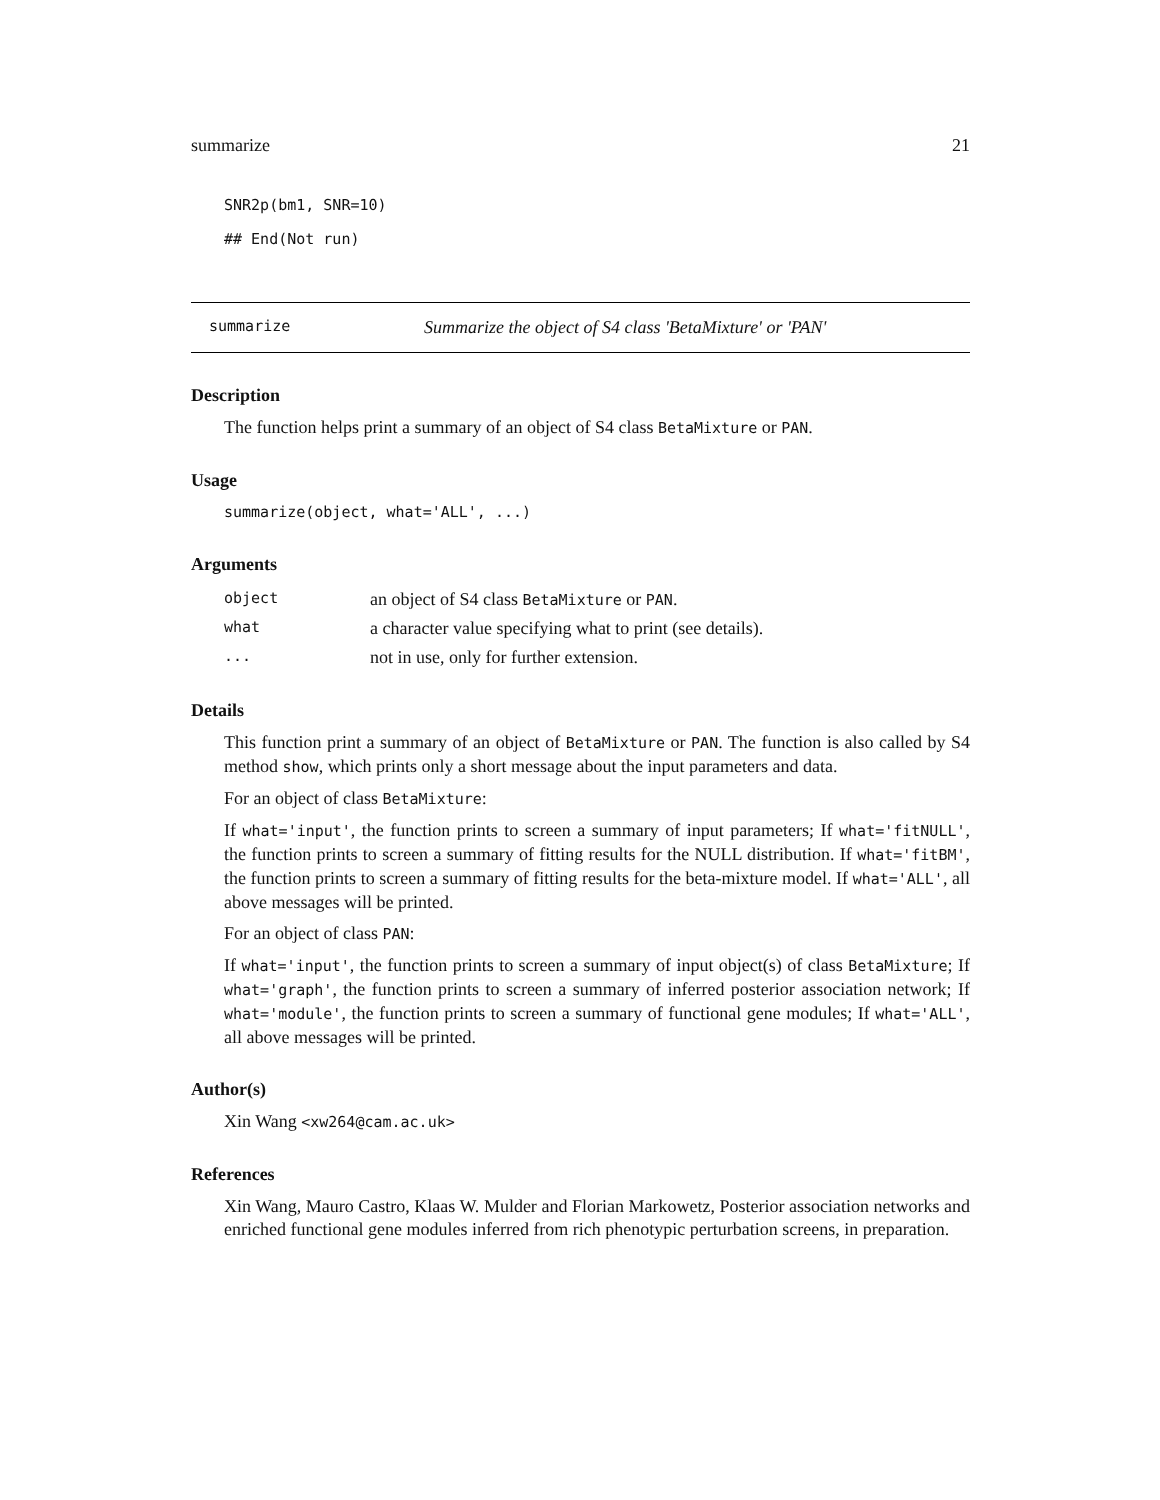summarize 21
SNR2p(bm1, SNR=10)
## End(Not run)
summarize Summarize the object of S4 class 'BetaMixture' or 'PAN'
Description
The function helps print a summary of an object of S4 class BetaMixture or PAN.
Usage
summarize(object, what='ALL', ...)
Arguments
| object | an object of S4 class BetaMixture or PAN . |
| what | a character value specifying what to print (see details). |
| ... | not in use, only for further extension. |
Details
This function print a summary of an object of BetaMixture or PAN. The function is also called by S4 method show, which prints only a short message about the input parameters and data.
For an object of class BetaMixture:
If what='input', the function prints to screen a summary of input parameters; If what='fitNULL', the function prints to screen a summary of fitting results for the NULL distribution. If what='fitBM', the function prints to screen a summary of fitting results for the beta-mixture model. If what='ALL', all above messages will be printed.
For an object of class PAN:
If what='input', the function prints to screen a summary of input object(s) of class BetaMixture; If what='graph', the function prints to screen a summary of inferred posterior association network; If what='module', the function prints to screen a summary of functional gene modules; If what='ALL', all above messages will be printed.
Author(s)
Xin Wang <xw264@cam.ac.uk>
References
Xin Wang, Mauro Castro, Klaas W. Mulder and Florian Markowetz, Posterior association networks and enriched functional gene modules inferred from rich phenotypic perturbation screens, in preparation.